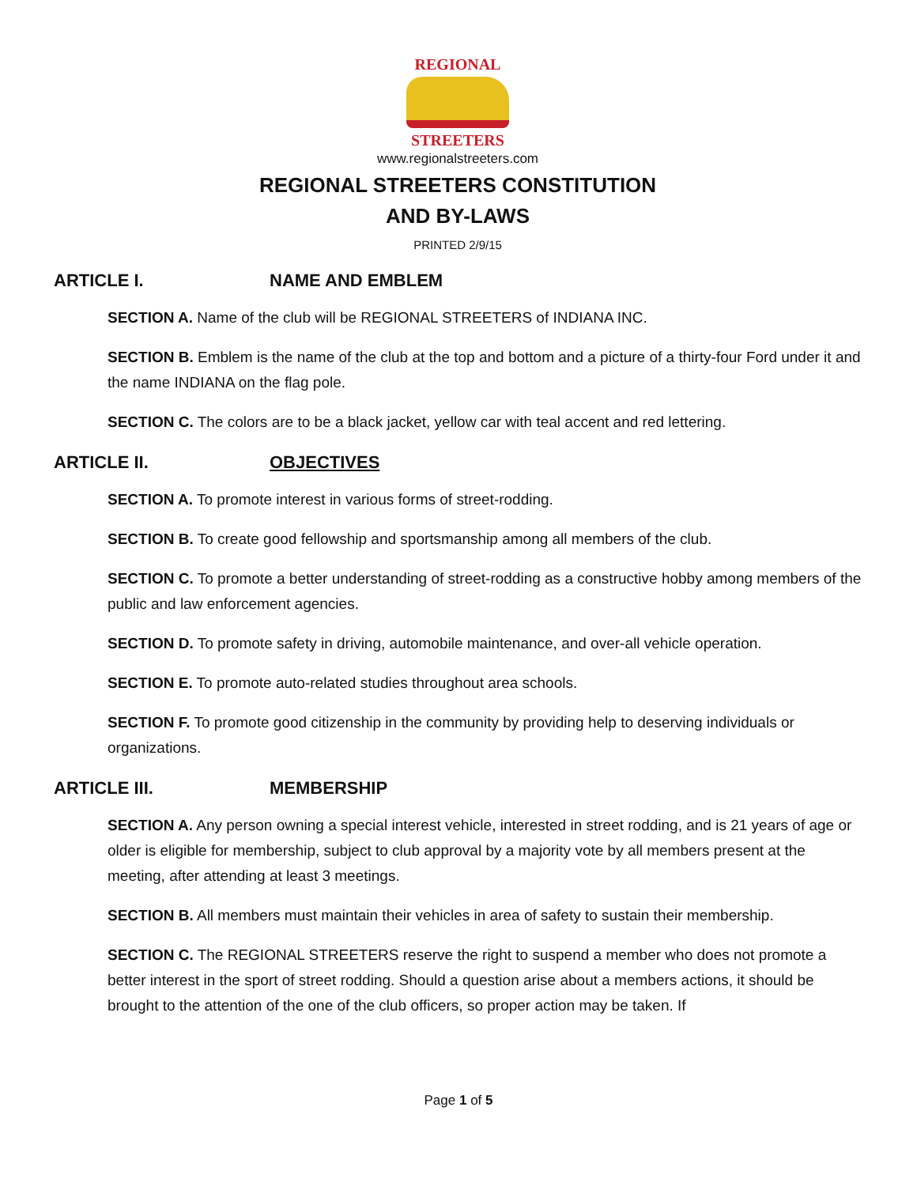REGIONAL
STREETERS
www.regionalstreeters.com
REGIONAL STREETERS CONSTITUTION
AND BY-LAWS
PRINTED 2/9/15
ARTICLE I. NAME AND EMBLEM
SECTION A. Name of the club will be REGIONAL STREETERS of INDIANA INC.
SECTION B. Emblem is the name of the club at the top and bottom and a picture of a thirty-four Ford under it and the name INDIANA on the flag pole.
SECTION C. The colors are to be a black jacket, yellow car with teal accent and red lettering.
ARTICLE II. OBJECTIVES
SECTION A. To promote interest in various forms of street-rodding.
SECTION B. To create good fellowship and sportsmanship among all members of the club.
SECTION C. To promote a better understanding of street-rodding as a constructive hobby among members of the public and law enforcement agencies.
SECTION D. To promote safety in driving, automobile maintenance, and over-all vehicle operation.
SECTION E. To promote auto-related studies throughout area schools.
SECTION F. To promote good citizenship in the community by providing help to deserving individuals or organizations.
ARTICLE III. MEMBERSHIP
SECTION A. Any person owning a special interest vehicle, interested in street rodding, and is 21 years of age or older is eligible for membership, subject to club approval by a majority vote by all members present at the meeting, after attending at least 3 meetings.
SECTION B. All members must maintain their vehicles in area of safety to sustain their membership.
SECTION C. The REGIONAL STREETERS reserve the right to suspend a member who does not promote a better interest in the sport of street rodding. Should a question arise about a members actions, it should be brought to the attention of the one of the club officers, so proper action may be taken. If
Page 1 of 5